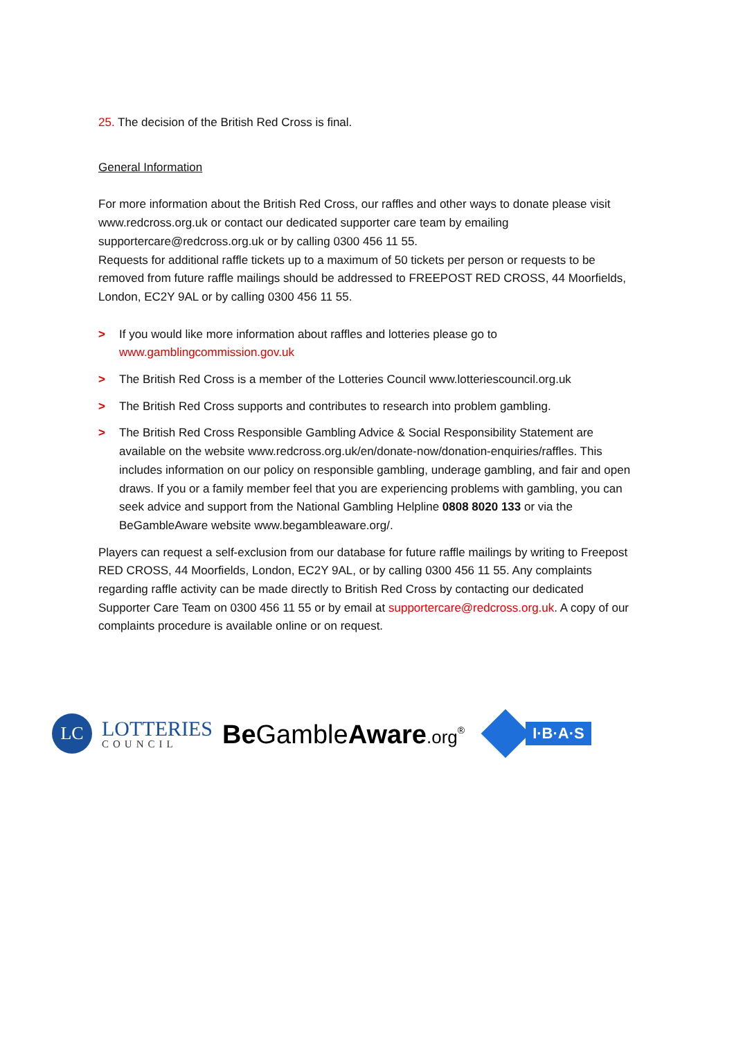25. The decision of the British Red Cross is final.
General Information
For more information about the British Red Cross, our raffles and other ways to donate please visit www.redcross.org.uk or contact our dedicated supporter care team by emailing supportercare@redcross.org.uk or by calling 0300 456 11 55.
Requests for additional raffle tickets up to a maximum of 50 tickets per person or requests to be removed from future raffle mailings should be addressed to FREEPOST RED CROSS, 44 Moorfields, London, EC2Y 9AL or by calling 0300 456 11 55.
> If you would like more information about raffles and lotteries please go to www.gamblingcommission.gov.uk
> The British Red Cross is a member of the Lotteries Council www.lotteriescouncil.org.uk
> The British Red Cross supports and contributes to research into problem gambling.
> The British Red Cross Responsible Gambling Advice & Social Responsibility Statement are available on the website www.redcross.org.uk/en/donate-now/donation-enquiries/raffles. This includes information on our policy on responsible gambling, underage gambling, and fair and open draws. If you or a family member feel that you are experiencing problems with gambling, you can seek advice and support from the National Gambling Helpline 0808 8020 133 or via the BeGambleAware website www.begambleaware.org/.
Players can request a self-exclusion from our database for future raffle mailings by writing to Freepost RED CROSS, 44 Moorfields, London, EC2Y 9AL, or by calling 0300 456 11 55. Any complaints regarding raffle activity can be made directly to British Red Cross by contacting our dedicated Supporter Care Team on 0300 456 11 55 or by email at supportercare@redcross.org.uk. A copy of our complaints procedure is available online or on request.
LC
LOTTERIES
COUNCIL
Be GambleAware.org<sup>®</sup>
I·B·A·S